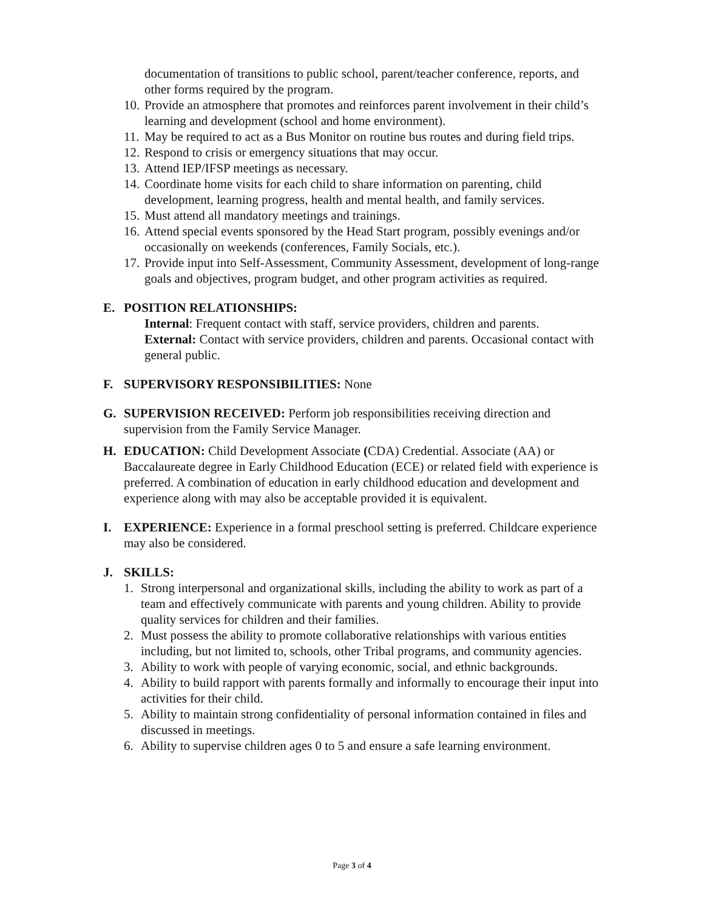documentation of transitions to public school, parent/teacher conference, reports, and other forms required by the program.
10. Provide an atmosphere that promotes and reinforces parent involvement in their child’s learning and development (school and home environment).
11. May be required to act as a Bus Monitor on routine bus routes and during field trips.
12. Respond to crisis or emergency situations that may occur.
13. Attend IEP/IFSP meetings as necessary.
14. Coordinate home visits for each child to share information on parenting, child development, learning progress, health and mental health, and family services.
15. Must attend all mandatory meetings and trainings.
16. Attend special events sponsored by the Head Start program, possibly evenings and/or occasionally on weekends (conferences, Family Socials, etc.).
17. Provide input into Self-Assessment, Community Assessment, development of long-range goals and objectives, program budget, and other program activities as required.
E. POSITION RELATIONSHIPS:
Internal: Frequent contact with staff, service providers, children and parents.
External: Contact with service providers, children and parents. Occasional contact with general public.
F. SUPERVISORY RESPONSIBILITIES: None
G. SUPERVISION RECEIVED: Perform job responsibilities receiving direction and supervision from the Family Service Manager.
H. EDUCATION: Child Development Associate (CDA) Credential. Associate (AA) or Baccalaureate degree in Early Childhood Education (ECE) or related field with experience is preferred. A combination of education in early childhood education and development and experience along with may also be acceptable provided it is equivalent.
I. EXPERIENCE: Experience in a formal preschool setting is preferred. Childcare experience may also be considered.
J. SKILLS:
1. Strong interpersonal and organizational skills, including the ability to work as part of a team and effectively communicate with parents and young children. Ability to provide quality services for children and their families.
2. Must possess the ability to promote collaborative relationships with various entities including, but not limited to, schools, other Tribal programs, and community agencies.
3. Ability to work with people of varying economic, social, and ethnic backgrounds.
4. Ability to build rapport with parents formally and informally to encourage their input into activities for their child.
5. Ability to maintain strong confidentiality of personal information contained in files and discussed in meetings.
6. Ability to supervise children ages 0 to 5 and ensure a safe learning environment.
Page 3 of 4